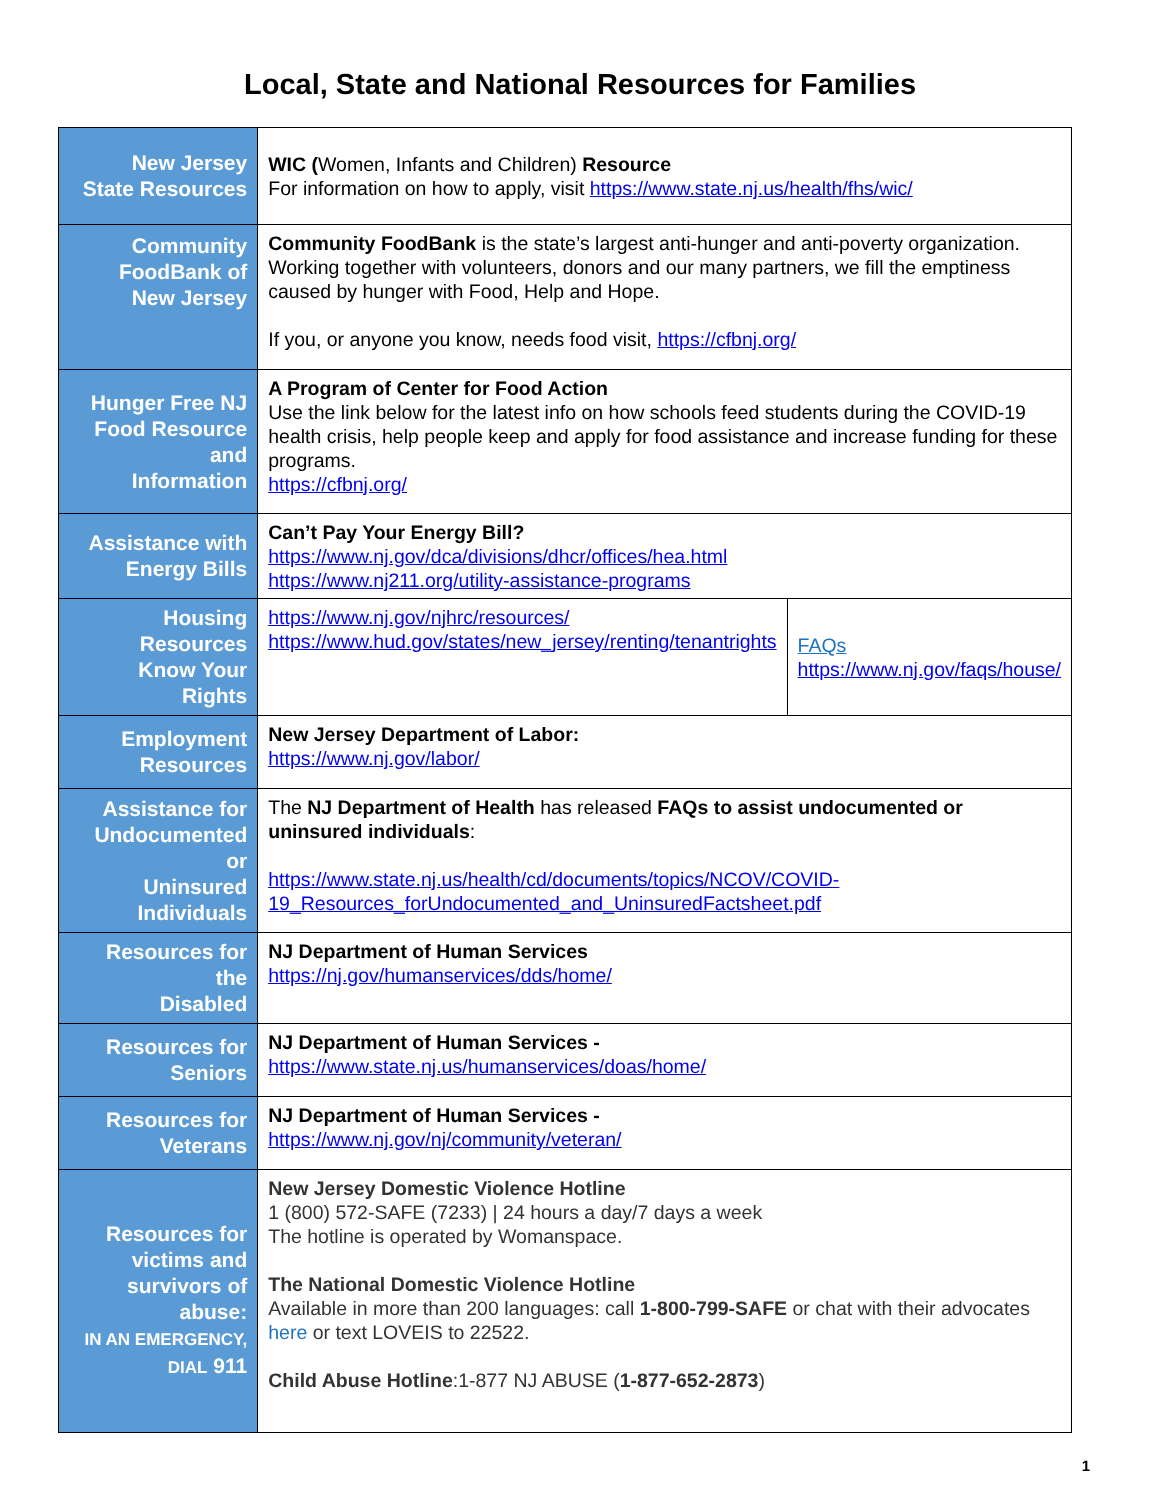Local, State and National Resources for Families
| New Jersey State Resources | WIC ( Women, Infants and Children) Resource For information on how to apply, visit https://www.state.nj.us/health/fhs/wic/ | |
| Community FoodBank of New Jersey | Community FoodBank is the state’s largest anti-hunger and anti-poverty organization. Working together with volunteers, donors and our many partners, we fill the emptiness caused by hunger with Food, Help and Hope. If you, or anyone you know, needs food visit, https://cfbnj.org/ | |
| Hunger Free NJ Food Resource and Information | A Program of Center for Food Action Use the link below for the latest info on how schools feed students during the COVID-19 health crisis, help people keep and apply for food assistance and increase funding for these programs. https://cfbnj.org/ | |
| Assistance with Energy Bills | Can’t Pay Your Energy Bill? https://www.nj.gov/dca/divisions/dhcr/offices/hea.html https://www.nj211.org/utility-assistance-programs | |
| Housing Resources Know Your Rights | https://www.nj.gov/njhrc/resources/ https://www.hud.gov/states/new_jersey/renting/tenantrights | FAQs https://www.nj.gov/faqs/house/ |
| Employment Resources | New Jersey Department of Labor: https://www.nj.gov/labor/ | |
| Assistance for Undocumented or Uninsured Individuals | The NJ Department of Health has released FAQs to assist undocumented or uninsured individuals : https://www.state.nj.us/health/cd/documents/topics/NCOV/COVID-19_Resources_forUndocumented_and_UninsuredFactsheet.pdf | |
| Resources for the Disabled | NJ Department of Human Services https://nj.gov/humanservices/dds/home/ | |
| Resources for Seniors | NJ Department of Human Services - https://www.state.nj.us/humanservices/doas/home/ | |
| Resources for Veterans | NJ Department of Human Services - https://www.nj.gov/nj/community/veteran/ | |
| Resources for victims and survivors of abuse: IN AN EMERGENCY, DIAL 911 | New Jersey Domestic Violence Hotline 1 (800) 572-SAFE (7233) / 24 hours a day/7 days a week The hotline is operated by Womanspace. The National Domestic Violence Hotline Available in more than 200 languages: call 1-800-799-SAFE or chat with their advocates here or text LOVEIS to 22522. Child Abuse Hotline :1-877 NJ ABUSE ( 1-877-652-2873 ) | |
1